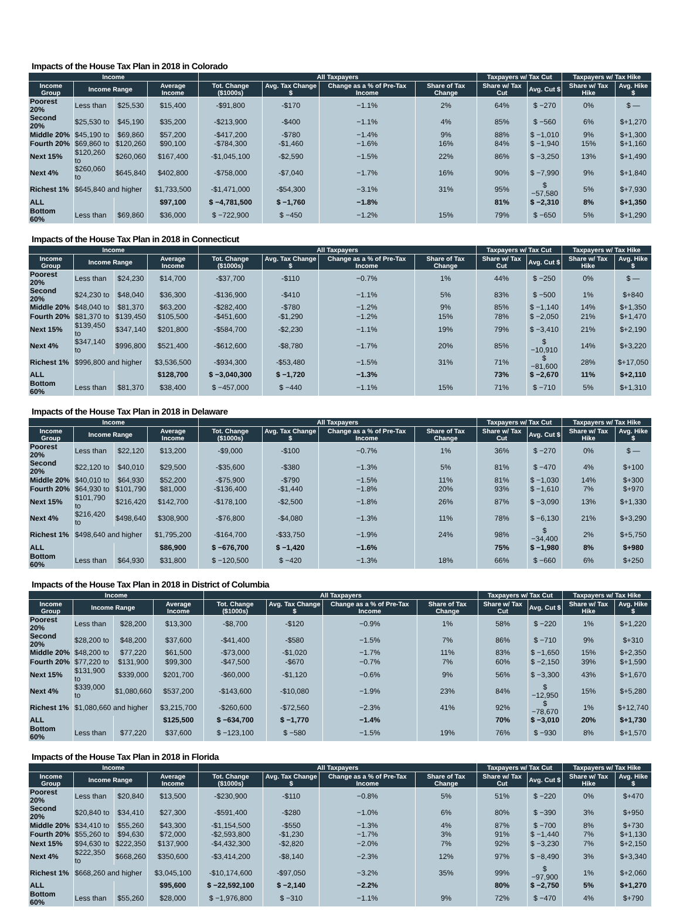Impacts of the House Tax Plan in 2018 in Colorado
| Income | | | | All Taxpayers | | | | Taxpayers w/ Tax Cut | | Taxpayers w/ Tax Hike | |
| --- | --- | --- | --- | --- | --- | --- | --- | --- | --- | --- | --- |
| Income Group | Income Range | | Average Income | Tot. Change ($1000s) | Avg. Tax Change $ | Change as a % of Pre-Tax Income | Share of Tax Change | Share w/ Tax Cut | Avg. Cut $ | Share w/ Tax Hike | Avg. Hike $ |
| Poorest 20% | Less than | $25,530 | $15,400 | -$91,800 | -$170 | −1.1% | 2% | 64% | $ −270 | 0% | $ — |
| Second 20% | $25,530 to | $45,190 | $35,200 | -$213,900 | -$400 | −1.1% | 4% | 85% | $ −560 | 6% | $+1,270 |
| Middle 20% | $45,190 to | $69,860 | $57,200 | -$417,200 | -$780 | −1.4% | 9% | 88% | $ −1,010 | 9% | $+1,300 |
| Fourth 20% | $69,860 to | $120,260 | $90,100 | -$784,300 | -$1,460 | −1.6% | 16% | 84% | $ −1,940 | 15% | $+1,160 |
| Next 15% | $120,260 to | $260,060 | $167,400 | -$1,045,100 | -$2,590 | −1.5% | 22% | 86% | $ −3,250 | 13% | $+1,490 |
| Next 4% | $260,060 to | $645,840 | $402,800 | -$758,000 | -$7,040 | −1.7% | 16% | 90% | $ −7,990 | 9% | $+1,840 |
| Richest 1% | $645,840 and higher | | $1,733,500 | -$1,471,000 | -$54,300 | −3.1% | 31% | 95% | $ −57,580 | 5% | $+7,930 |
| ALL | | | $97,100 | $ −4,781,500 | $ −1,760 | −1.8% | | 81% | $ −2,310 | 8% | $+1,350 |
| Bottom 60% | Less than | $69,860 | $36,000 | $ −722,900 | $ −450 | −1.2% | 15% | 79% | $ −650 | 5% | $+1,290 |
Impacts of the House Tax Plan in 2018 in Connecticut
| Income | | | | All Taxpayers | | | | Taxpayers w/ Tax Cut | | Taxpayers w/ Tax Hike | |
| --- | --- | --- | --- | --- | --- | --- | --- | --- | --- | --- | --- |
| Income Group | Income Range | | Average Income | Tot. Change ($1000s) | Avg. Tax Change $ | Change as a % of Pre-Tax Income | Share of Tax Change | Share w/ Tax Cut | Avg. Cut $ | Share w/ Tax Hike | Avg. Hike $ |
| Poorest 20% | Less than | $24,230 | $14,700 | -$37,700 | -$110 | −0.7% | 1% | 44% | $ −250 | 0% | $ — |
| Second 20% | $24,230 to | $48,040 | $36,300 | -$136,900 | -$410 | −1.1% | 5% | 83% | $ −500 | 1% | $+840 |
| Middle 20% | $48,040 to | $81,370 | $63,200 | -$282,400 | -$780 | −1.2% | 9% | 85% | $ −1,140 | 14% | $+1,350 |
| Fourth 20% | $81,370 to | $139,450 | $105,500 | -$451,600 | -$1,290 | −1.2% | 15% | 78% | $ −2,050 | 21% | $+1,470 |
| Next 15% | $139,450 to | $347,140 | $201,800 | -$584,700 | -$2,230 | −1.1% | 19% | 79% | $ −3,410 | 21% | $+2,190 |
| Next 4% | $347,140 to | $996,800 | $521,400 | -$612,600 | -$8,780 | −1.7% | 20% | 85% | $ −10,910 | 14% | $+3,220 |
| Richest 1% | $996,800 and higher | | $3,536,500 | -$934,300 | -$53,480 | −1.5% | 31% | 71% | $ −81,600 | 28% | $+17,050 |
| ALL | | | $128,700 | $ −3,040,300 | $ −1,720 | −1.3% | | 73% | $ −2,670 | 11% | $+2,110 |
| Bottom 60% | Less than | $81,370 | $38,400 | $ −457,000 | $ −440 | −1.1% | 15% | 71% | $ −710 | 5% | $+1,310 |
Impacts of the House Tax Plan in 2018 in Delaware
| Income | | | | All Taxpayers | | | | Taxpayers w/ Tax Cut | | Taxpayers w/ Tax Hike | |
| --- | --- | --- | --- | --- | --- | --- | --- | --- | --- | --- | --- |
| Income Group | Income Range | | Average Income | Tot. Change ($1000s) | Avg. Tax Change $ | Change as a % of Pre-Tax Income | Share of Tax Change | Share w/ Tax Cut | Avg. Cut $ | Share w/ Tax Hike | Avg. Hike $ |
| Poorest 20% | Less than | $22,120 | $13,200 | -$9,000 | -$100 | −0.7% | 1% | 36% | $ −270 | 0% | $ — |
| Second 20% | $22,120 to | $40,010 | $29,500 | -$35,600 | -$380 | −1.3% | 5% | 81% | $ −470 | 4% | $+100 |
| Middle 20% | $40,010 to | $64,930 | $52,200 | -$75,900 | -$790 | −1.5% | 11% | 81% | $ −1,030 | 14% | $+300 |
| Fourth 20% | $64,930 to | $101,790 | $81,000 | -$136,400 | -$1,440 | −1.8% | 20% | 93% | $ −1,610 | 7% | $+970 |
| Next 15% | $101,790 to | $216,420 | $142,700 | -$178,100 | -$2,500 | −1.8% | 26% | 87% | $ −3,090 | 13% | $+1,330 |
| Next 4% | $216,420 to | $498,640 | $308,900 | -$76,800 | -$4,080 | −1.3% | 11% | 78% | $ −6,130 | 21% | $+3,290 |
| Richest 1% | $498,640 and higher | | $1,795,200 | -$164,700 | -$33,750 | −1.9% | 24% | 98% | $ −34,400 | 2% | $+5,750 |
| ALL | | | $86,900 | $ −676,700 | $ −1,420 | −1.6% | | 75% | $ −1,980 | 8% | $+980 |
| Bottom 60% | Less than | $64,930 | $31,800 | $ −120,500 | $ −420 | −1.3% | 18% | 66% | $ −660 | 6% | $+250 |
Impacts of the House Tax Plan in 2018 in District of Columbia
| Income | | | | All Taxpayers | | | | Taxpayers w/ Tax Cut | | Taxpayers w/ Tax Hike | |
| --- | --- | --- | --- | --- | --- | --- | --- | --- | --- | --- | --- |
| Income Group | Income Range | | Average Income | Tot. Change ($1000s) | Avg. Tax Change $ | Change as a % of Pre-Tax Income | Share of Tax Change | Share w/ Tax Cut | Avg. Cut $ | Share w/ Tax Hike | Avg. Hike $ |
| Poorest 20% | Less than | $28,200 | $13,300 | -$8,700 | -$120 | −0.9% | 1% | 58% | $ −220 | 1% | $+1,220 |
| Second 20% | $28,200 to | $48,200 | $37,600 | -$41,400 | -$580 | −1.5% | 7% | 86% | $ −710 | 9% | $+310 |
| Middle 20% | $48,200 to | $77,220 | $61,500 | -$73,000 | -$1,020 | −1.7% | 11% | 83% | $ −1,650 | 15% | $+2,350 |
| Fourth 20% | $77,220 to | $131,900 | $99,300 | -$47,500 | -$670 | −0.7% | 7% | 60% | $ −2,150 | 39% | $+1,590 |
| Next 15% | $131,900 to | $339,000 | $201,700 | -$60,000 | -$1,120 | −0.6% | 9% | 56% | $ −3,300 | 43% | $+1,670 |
| Next 4% | $339,000 to | $1,080,660 | $537,200 | -$143,600 | -$10,080 | −1.9% | 23% | 84% | $ −12,950 | 15% | $+5,280 |
| Richest 1% | $1,080,660 and higher | | $3,215,700 | -$260,600 | -$72,560 | −2.3% | 41% | 92% | $ −78,670 | 1% | $+12,740 |
| ALL | | | $125,500 | $ −634,700 | $ −1,770 | −1.4% | | 70% | $ −3,010 | 20% | $+1,730 |
| Bottom 60% | Less than | $77,220 | $37,600 | $ −123,100 | $ −580 | −1.5% | 19% | 76% | $ −930 | 8% | $+1,570 |
Impacts of the House Tax Plan in 2018 in Florida
| Income | | | | All Taxpayers | | | | Taxpayers w/ Tax Cut | | Taxpayers w/ Tax Hike | |
| --- | --- | --- | --- | --- | --- | --- | --- | --- | --- | --- | --- |
| Income Group | Income Range | | Average Income | Tot. Change ($1000s) | Avg. Tax Change $ | Change as a % of Pre-Tax Income | Share of Tax Change | Share w/ Tax Cut | Avg. Cut $ | Share w/ Tax Hike | Avg. Hike $ |
| Poorest 20% | Less than | $20,840 | $13,500 | -$230,900 | -$110 | −0.8% | 5% | 51% | $ −220 | 0% | $+470 |
| Second 20% | $20,840 to | $34,410 | $27,300 | -$591,400 | -$280 | −1.0% | 6% | 80% | $ −390 | 3% | $+950 |
| Middle 20% | $34,410 to | $55,260 | $43,300 | -$1,154,500 | -$550 | −1.3% | 4% | 87% | $ −700 | 8% | $+730 |
| Fourth 20% | $55,260 to | $94,630 | $72,000 | -$2,593,800 | -$1,230 | −1.7% | 3% | 91% | $ −1,440 | 7% | $+1,130 |
| Next 15% | $94,630 to | $222,350 | $137,900 | -$4,432,300 | -$2,820 | −2.0% | 7% | 92% | $ −3,230 | 7% | $+2,150 |
| Next 4% | $222,350 to | $668,260 | $350,600 | -$3,414,200 | -$8,140 | −2.3% | 12% | 97% | $ −8,490 | 3% | $+3,340 |
| Richest 1% | $668,260 and higher | | $3,045,100 | -$10,174,600 | -$97,050 | −3.2% | 35% | 99% | $ −97,900 | 1% | $+2,060 |
| ALL | | | $95,600 | $ −22,592,100 | $ −2,140 | −2.2% | | 80% | $ −2,750 | 5% | $+1,270 |
| Bottom 60% | Less than | $55,260 | $28,000 | $ −1,976,800 | $ −310 | −1.1% | 9% | 72% | $ −470 | 4% | $+790 |